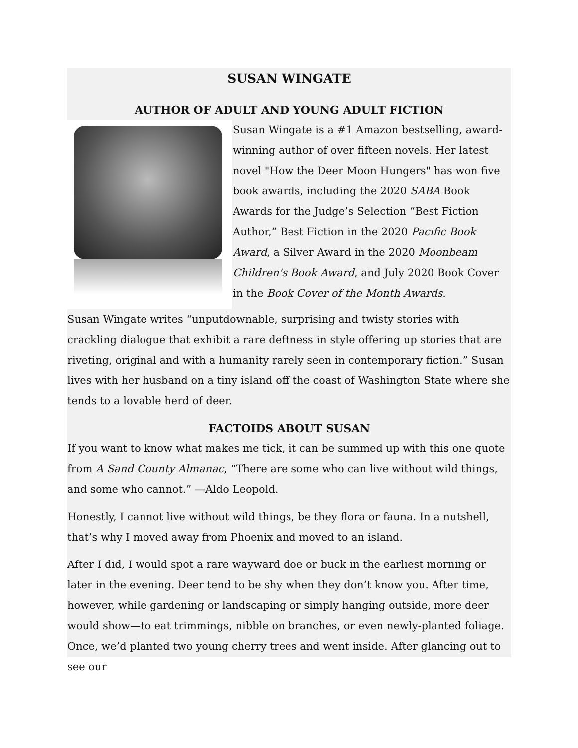SUSAN WINGATE
AUTHOR OF ADULT AND YOUNG ADULT FICTION
Susan Wingate is a #1 Amazon bestselling, award-winning author of over fifteen novels. Her latest novel "How the Deer Moon Hungers" has won five book awards, including the 2020 SABA Book Awards for the Judge’s Selection “Best Fiction Author,” Best Fiction in the 2020 Pacific Book Award, a Silver Award in the 2020 Moonbeam Children's Book Award, and July 2020 Book Cover in the Book Cover of the Month Awards.
Susan Wingate writes “unputdownable, surprising and twisty stories with crackling dialogue that exhibit a rare deftness in style offering up stories that are riveting, original and with a humanity rarely seen in contemporary fiction.” Susan lives with her husband on a tiny island off the coast of Washington State where she tends to a lovable herd of deer.
FACTOIDS ABOUT SUSAN
If you want to know what makes me tick, it can be summed up with this one quote from A Sand County Almanac, “There are some who can live without wild things, and some who cannot.” —Aldo Leopold.
Honestly, I cannot live without wild things, be they flora or fauna. In a nutshell, that’s why I moved away from Phoenix and moved to an island.
After I did, I would spot a rare wayward doe or buck in the earliest morning or later in the evening. Deer tend to be shy when they don’t know you. After time, however, while gardening or landscaping or simply hanging outside, more deer would show—to eat trimmings, nibble on branches, or even newly-planted foliage. Once, we’d planted two young cherry trees and went inside. After glancing out to see our